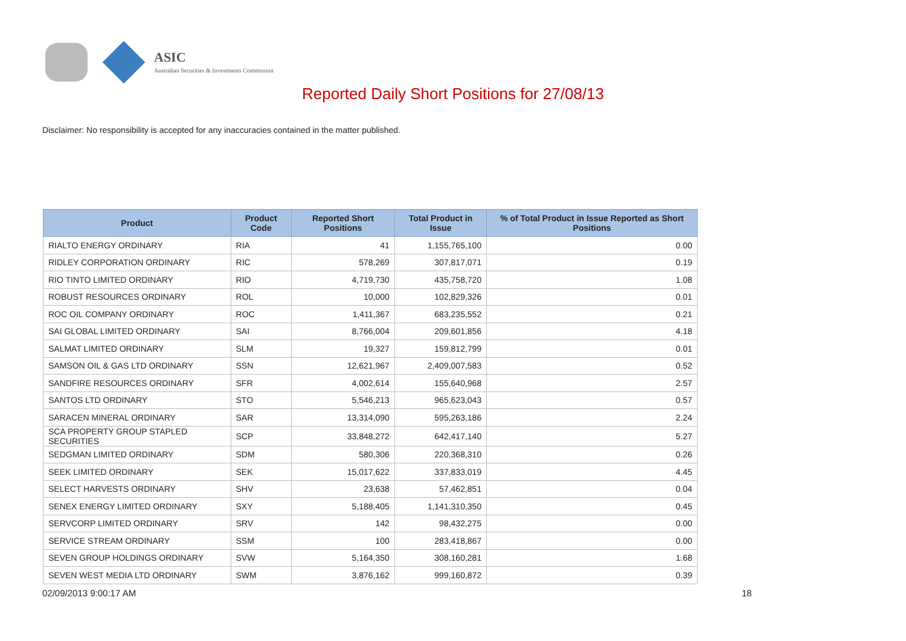ASIC
Australian Securities & Investments Commission
Reported Daily Short Positions for 27/08/13
Disclaimer: No responsibility is accepted for any inaccuracies contained in the matter published.
| Product | Product Code | Reported Short Positions | Total Product in Issue | % of Total Product in Issue Reported as Short Positions |
| --- | --- | --- | --- | --- |
| RIALTO ENERGY ORDINARY | RIA | 41 | 1,155,765,100 | 0.00 |
| RIDLEY CORPORATION ORDINARY | RIC | 578,269 | 307,817,071 | 0.19 |
| RIO TINTO LIMITED ORDINARY | RIO | 4,719,730 | 435,758,720 | 1.08 |
| ROBUST RESOURCES ORDINARY | ROL | 10,000 | 102,829,326 | 0.01 |
| ROC OIL COMPANY ORDINARY | ROC | 1,411,367 | 683,235,552 | 0.21 |
| SAI GLOBAL LIMITED ORDINARY | SAI | 8,766,004 | 209,601,856 | 4.18 |
| SALMAT LIMITED ORDINARY | SLM | 19,327 | 159,812,799 | 0.01 |
| SAMSON OIL & GAS LTD ORDINARY | SSN | 12,621,967 | 2,409,007,583 | 0.52 |
| SANDFIRE RESOURCES ORDINARY | SFR | 4,002,614 | 155,640,968 | 2.57 |
| SANTOS LTD ORDINARY | STO | 5,546,213 | 965,623,043 | 0.57 |
| SARACEN MINERAL ORDINARY | SAR | 13,314,090 | 595,263,186 | 2.24 |
| SCA PROPERTY GROUP STAPLED SECURITIES | SCP | 33,848,272 | 642,417,140 | 5.27 |
| SEDGMAN LIMITED ORDINARY | SDM | 580,306 | 220,368,310 | 0.26 |
| SEEK LIMITED ORDINARY | SEK | 15,017,622 | 337,833,019 | 4.45 |
| SELECT HARVESTS ORDINARY | SHV | 23,638 | 57,462,851 | 0.04 |
| SENEX ENERGY LIMITED ORDINARY | SXY | 5,188,405 | 1,141,310,350 | 0.45 |
| SERVCORP LIMITED ORDINARY | SRV | 142 | 98,432,275 | 0.00 |
| SERVICE STREAM ORDINARY | SSM | 100 | 283,418,867 | 0.00 |
| SEVEN GROUP HOLDINGS ORDINARY | SVW | 5,164,350 | 308,160,281 | 1.68 |
| SEVEN WEST MEDIA LTD ORDINARY | SWM | 3,876,162 | 999,160,872 | 0.39 |
02/09/2013 9:00:17 AM 18